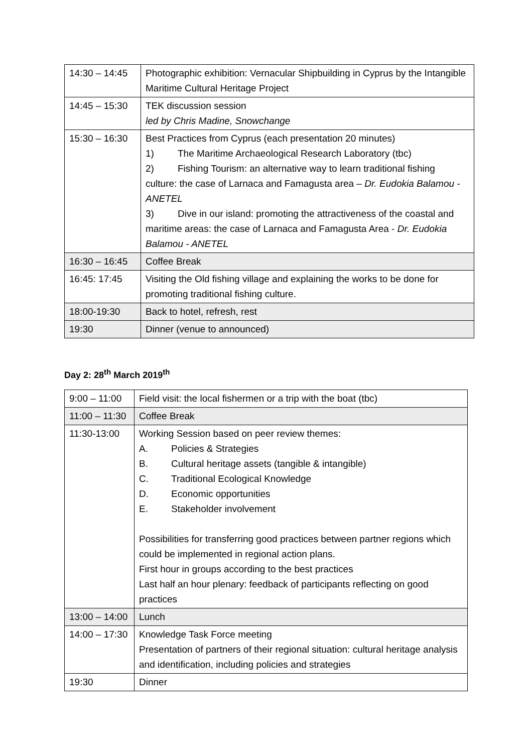| 14:30 – 14:45 | Photographic exhibition: Vernacular Shipbuilding in Cyprus by the Intangible Maritime Cultural Heritage Project |
| 14:45 – 15:30 | TEK discussion session led by Chris Madine, Snowchange |
| 15:30 – 16:30 | Best Practices from Cyprus (each presentation 20 minutes) 1) The Maritime Archaeological Research Laboratory (tbc) 2) Fishing Tourism: an alternative way to learn traditional fishing culture: the case of Larnaca and Famagusta area – Dr. Eudokia Balamou - ANETEL 3) Dive in our island: promoting the attractiveness of the coastal and maritime areas: the case of Larnaca and Famagusta Area - Dr. Eudokia Balamou - ANETEL |
| 16:30 – 16:45 | Coffee Break |
| 16:45: 17:45 | Visiting the Old fishing village and explaining the works to be done for promoting traditional fishing culture. |
| 18:00-19:30 | Back to hotel, refresh, rest |
| 19:30 | Dinner (venue to announced) |
Day 2: 28<sup>th</sup> March 2019<sup>th</sup>
| 9:00 – 11:00 | Field visit: the local fishermen or a trip with the boat (tbc) |
| 11:00 – 11:30 | Coffee Break |
| 11:30-13:00 | Working Session based on peer review themes: A. Policies & Strategies B. Cultural heritage assets (tangible & intangible) C. Traditional Ecological Knowledge D. Economic opportunities E. Stakeholder involvement Possibilities for transferring good practices between partner regions which could be implemented in regional action plans. First hour in groups according to the best practices Last half an hour plenary: feedback of participants reflecting on good practices |
| 13:00 – 14:00 | Lunch |
| 14:00 – 17:30 | Knowledge Task Force meeting Presentation of partners of their regional situation: cultural heritage analysis and identification, including policies and strategies |
| 19:30 | Dinner |